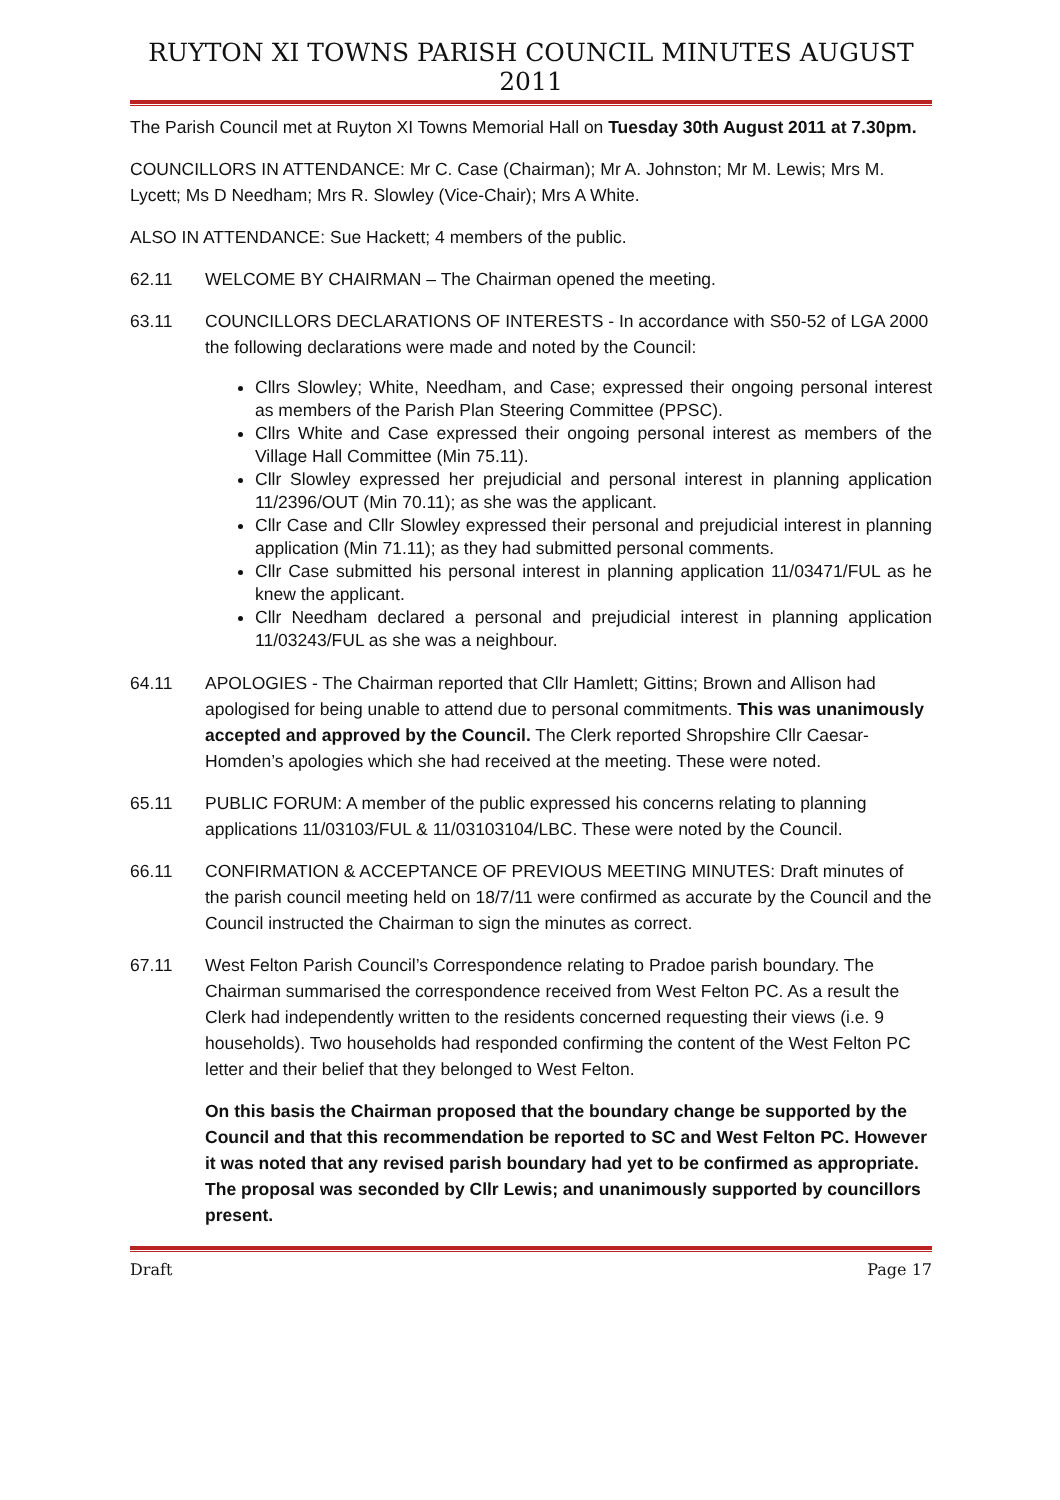RUYTON XI TOWNS PARISH COUNCIL MINUTES AUGUST 2011
The Parish Council met at Ruyton XI Towns Memorial Hall on Tuesday 30th August 2011 at 7.30pm.
COUNCILLORS IN ATTENDANCE: Mr C. Case (Chairman); Mr A. Johnston; Mr M. Lewis; Mrs M. Lycett; Ms D Needham; Mrs R. Slowley (Vice-Chair); Mrs A White.
ALSO IN ATTENDANCE: Sue Hackett; 4 members of the public.
62.11 WELCOME BY CHAIRMAN – The Chairman opened the meeting.
63.11 COUNCILLORS DECLARATIONS OF INTERESTS - In accordance with S50-52 of LGA 2000 the following declarations were made and noted by the Council:
Cllrs Slowley; White, Needham, and Case; expressed their ongoing personal interest as members of the Parish Plan Steering Committee (PPSC).
Cllrs White and Case expressed their ongoing personal interest as members of the Village Hall Committee (Min 75.11).
Cllr Slowley expressed her prejudicial and personal interest in planning application 11/2396/OUT (Min 70.11); as she was the applicant.
Cllr Case and Cllr Slowley expressed their personal and prejudicial interest in planning application (Min 71.11); as they had submitted personal comments.
Cllr Case submitted his personal interest in planning application 11/03471/FUL as he knew the applicant.
Cllr Needham declared a personal and prejudicial interest in planning application 11/03243/FUL as she was a neighbour.
64.11 APOLOGIES - The Chairman reported that Cllr Hamlett; Gittins; Brown and Allison had apologised for being unable to attend due to personal commitments. This was unanimously accepted and approved by the Council. The Clerk reported Shropshire Cllr Caesar-Homden’s apologies which she had received at the meeting. These were noted.
65.11 PUBLIC FORUM: A member of the public expressed his concerns relating to planning applications 11/03103/FUL & 11/03103104/LBC. These were noted by the Council.
66.11 CONFIRMATION & ACCEPTANCE OF PREVIOUS MEETING MINUTES: Draft minutes of the parish council meeting held on 18/7/11 were confirmed as accurate by the Council and the Council instructed the Chairman to sign the minutes as correct.
67.11 West Felton Parish Council’s Correspondence relating to Pradoe parish boundary. The Chairman summarised the correspondence received from West Felton PC. As a result the Clerk had independently written to the residents concerned requesting their views (i.e. 9 households). Two households had responded confirming the content of the West Felton PC letter and their belief that they belonged to West Felton.
On this basis the Chairman proposed that the boundary change be supported by the Council and that this recommendation be reported to SC and West Felton PC. However it was noted that any revised parish boundary had yet to be confirmed as appropriate. The proposal was seconded by Cllr Lewis; and unanimously supported by councillors present.
Draft Page 17